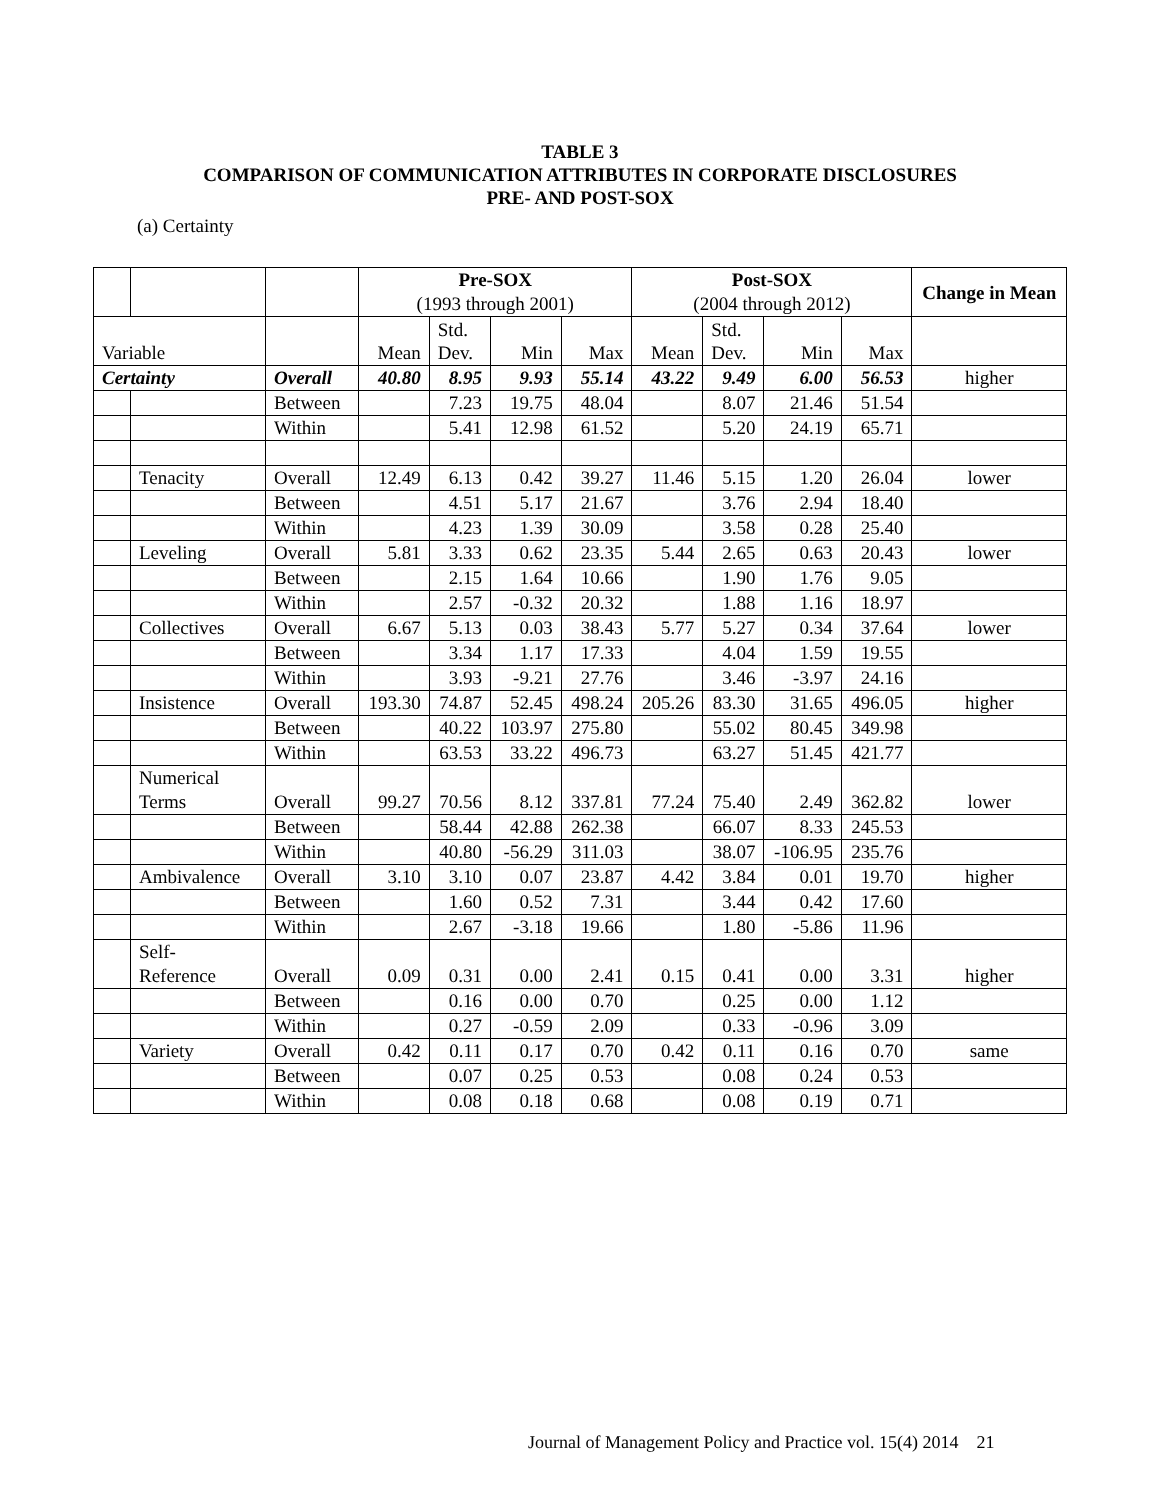TABLE 3
COMPARISON OF COMMUNICATION ATTRIBUTES IN CORPORATE DISCLOSURES
PRE- AND POST-SOX
(a) Certainty
| | | | Pre-SOX (1993 through 2001) | | | | Post-SOX (2004 through 2012) | | | | Change in Mean |
| Variable | | | Mean | Std. Dev. | Min | Max | Mean | Std. Dev. | Min | Max | |
| Certainty | | Overall | 40.80 | 8.95 | 9.93 | 55.14 | 43.22 | 9.49 | 6.00 | 56.53 | higher |
| | | Between | | 7.23 | 19.75 | 48.04 | | 8.07 | 21.46 | 51.54 | |
| | | Within | | 5.41 | 12.98 | 61.52 | | 5.20 | 24.19 | 65.71 | |
| | Tenacity | Overall | 12.49 | 6.13 | 0.42 | 39.27 | 11.46 | 5.15 | 1.20 | 26.04 | lower |
| | | Between | | 4.51 | 5.17 | 21.67 | | 3.76 | 2.94 | 18.40 | |
| | | Within | | 4.23 | 1.39 | 30.09 | | 3.58 | 0.28 | 25.40 | |
| | Leveling | Overall | 5.81 | 3.33 | 0.62 | 23.35 | 5.44 | 2.65 | 0.63 | 20.43 | lower |
| | | Between | | 2.15 | 1.64 | 10.66 | | 1.90 | 1.76 | 9.05 | |
| | | Within | | 2.57 | -0.32 | 20.32 | | 1.88 | 1.16 | 18.97 | |
| | Collectives | Overall | 6.67 | 5.13 | 0.03 | 38.43 | 5.77 | 5.27 | 0.34 | 37.64 | lower |
| | | Between | | 3.34 | 1.17 | 17.33 | | 4.04 | 1.59 | 19.55 | |
| | | Within | | 3.93 | -9.21 | 27.76 | | 3.46 | -3.97 | 24.16 | |
| | Insistence | Overall | 193.30 | 74.87 | 52.45 | 498.24 | 205.26 | 83.30 | 31.65 | 496.05 | higher |
| | | Between | | 40.22 | 103.97 | 275.80 | | 55.02 | 80.45 | 349.98 | |
| | | Within | | 63.53 | 33.22 | 496.73 | | 63.27 | 51.45 | 421.77 | |
| | Numerical Terms | Overall | 99.27 | 70.56 | 8.12 | 337.81 | 77.24 | 75.40 | 2.49 | 362.82 | lower |
| | | Between | | 58.44 | 42.88 | 262.38 | | 66.07 | 8.33 | 245.53 | |
| | | Within | | 40.80 | -56.29 | 311.03 | | 38.07 | -106.95 | 235.76 | |
| | Ambivalence | Overall | 3.10 | 3.10 | 0.07 | 23.87 | 4.42 | 3.84 | 0.01 | 19.70 | higher |
| | | Between | | 1.60 | 0.52 | 7.31 | | 3.44 | 0.42 | 17.60 | |
| | | Within | | 2.67 | -3.18 | 19.66 | | 1.80 | -5.86 | 11.96 | |
| | Self- Reference | Overall | 0.09 | 0.31 | 0.00 | 2.41 | 0.15 | 0.41 | 0.00 | 3.31 | higher |
| | | Between | | 0.16 | 0.00 | 0.70 | | 0.25 | 0.00 | 1.12 | |
| | | Within | | 0.27 | -0.59 | 2.09 | | 0.33 | -0.96 | 3.09 | |
| | Variety | Overall | 0.42 | 0.11 | 0.17 | 0.70 | 0.42 | 0.11 | 0.16 | 0.70 | same |
| | | Between | | 0.07 | 0.25 | 0.53 | | 0.08 | 0.24 | 0.53 | |
| | | Within | | 0.08 | 0.18 | 0.68 | | 0.08 | 0.19 | 0.71 | |
Journal of Management Policy and Practice vol. 15(4) 2014 21